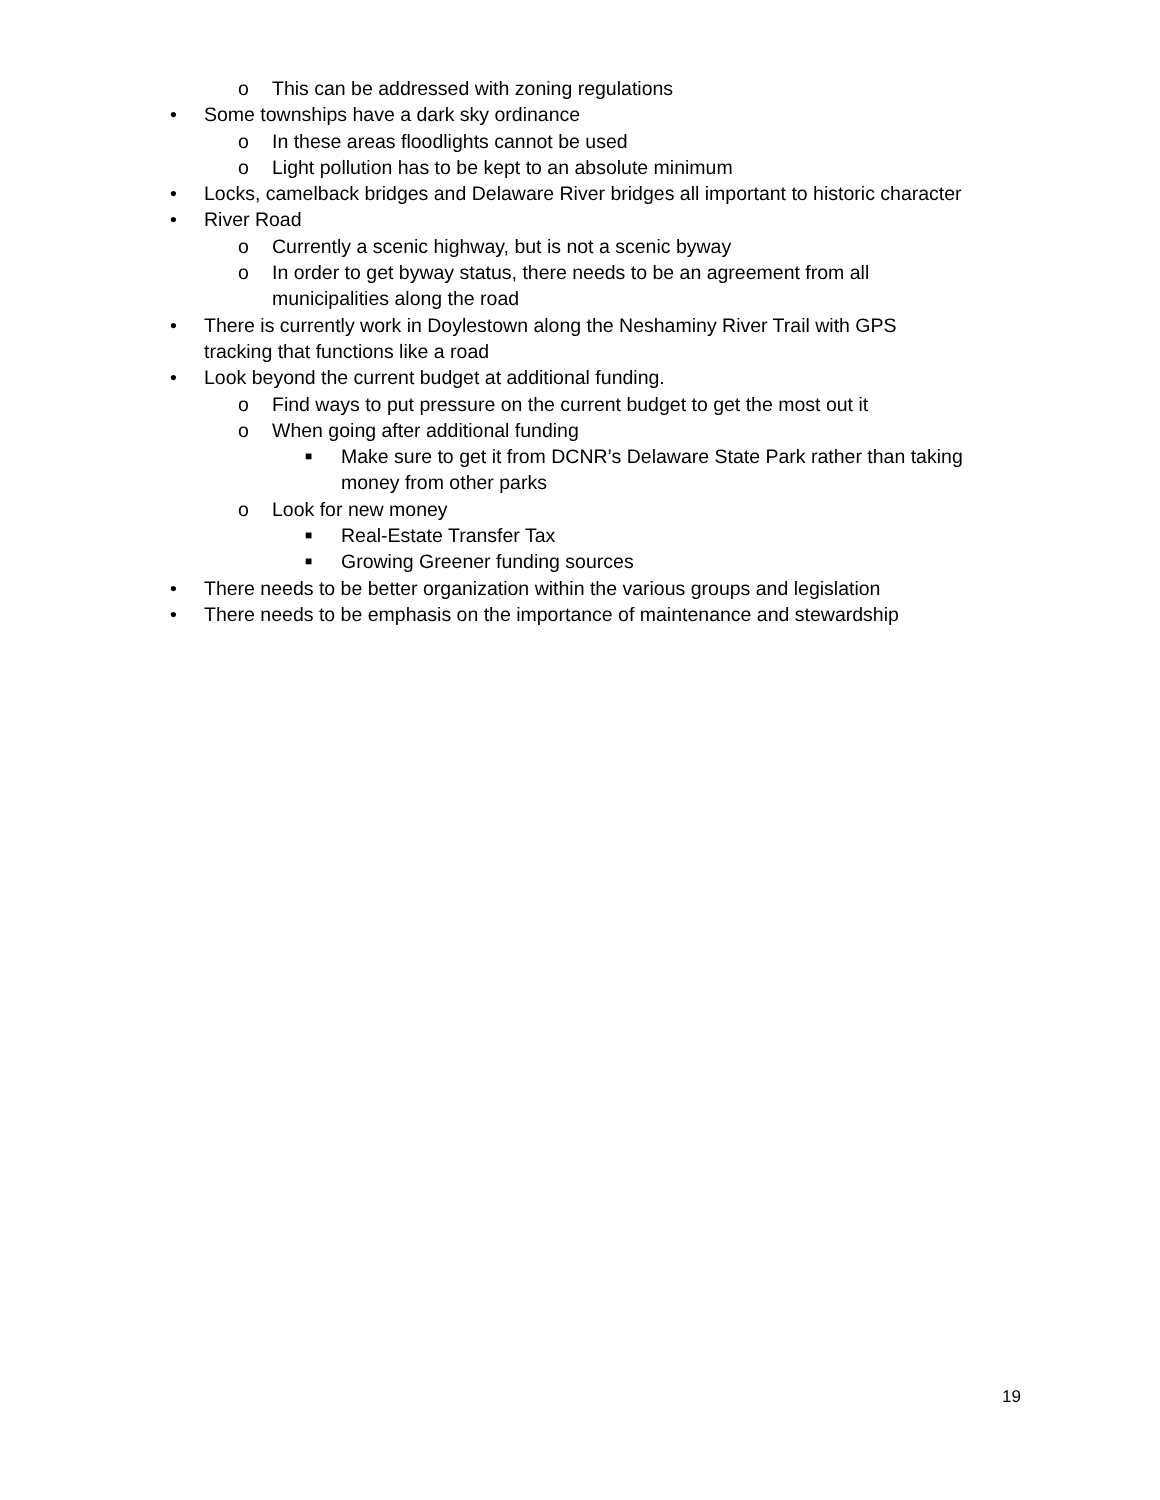o This can be addressed with zoning regulations
• Some townships have a dark sky ordinance
o In these areas floodlights cannot be used
o Light pollution has to be kept to an absolute minimum
• Locks, camelback bridges and Delaware River bridges all important to historic character
• River Road
o Currently a scenic highway, but is not a scenic byway
o In order to get byway status, there needs to be an agreement from all municipalities along the road
• There is currently work in Doylestown along the Neshaminy River Trail with GPS tracking that functions like a road
• Look beyond the current budget at additional funding.
o Find ways to put pressure on the current budget to get the most out it
o When going after additional funding
■ Make sure to get it from DCNR’s Delaware State Park rather than taking money from other parks
o Look for new money
■ Real-Estate Transfer Tax
■ Growing Greener funding sources
• There needs to be better organization within the various groups and legislation
• There needs to be emphasis on the importance of maintenance and stewardship
19